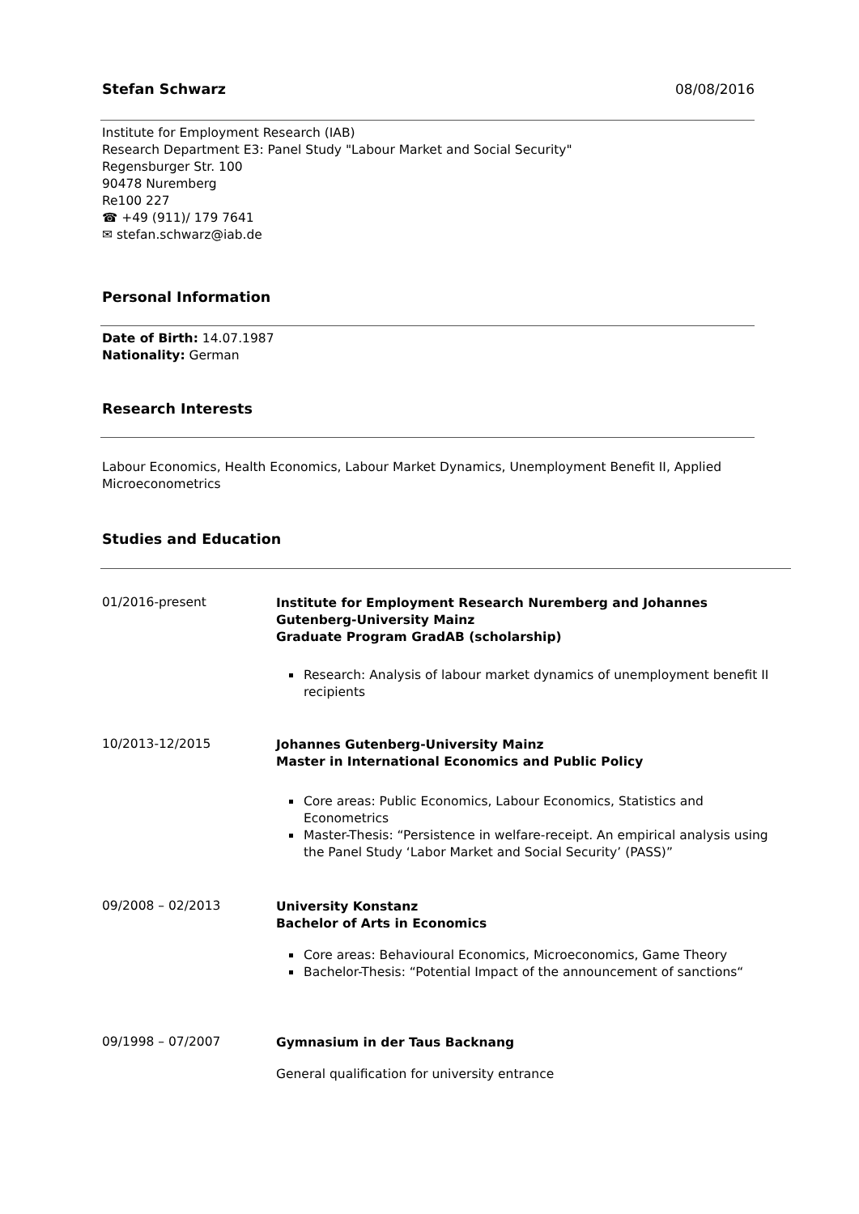Stefan Schwarz 08/08/2016
Institute for Employment Research (IAB)
Research Department E3: Panel Study "Labour Market and Social Security"
Regensburger Str. 100
90478 Nuremberg
Re100 227
☎ +49 (911)/ 179 7641
✉ stefan.schwarz@iab.de
Personal Information
Date of Birth: 14.07.1987
Nationality: German
Research Interests
Labour Economics, Health Economics, Labour Market Dynamics, Unemployment Benefit II, Applied Microeconometrics
Studies and Education
01/2016-present
Institute for Employment Research Nuremberg and Johannes
Gutenberg-University Mainz
Graduate Program GradAB (scholarship)
Research: Analysis of labour market dynamics of unemployment benefit II recipients
10/2013-12/2015
Johannes Gutenberg-University Mainz
Master in International Economics and Public Policy
Core areas: Public Economics, Labour Economics, Statistics and Econometrics
Master-Thesis: “Persistence in welfare-receipt. An empirical analysis using the Panel Study ‘Labor Market and Social Security’ (PASS)”
09/2008 – 02/2013
University Konstanz
Bachelor of Arts in Economics
Core areas: Behavioural Economics, Microeconomics, Game Theory
Bachelor-Thesis: “Potential Impact of the announcement of sanctions“
09/1998 – 07/2007
Gymnasium in der Taus Backnang
General qualification for university entrance